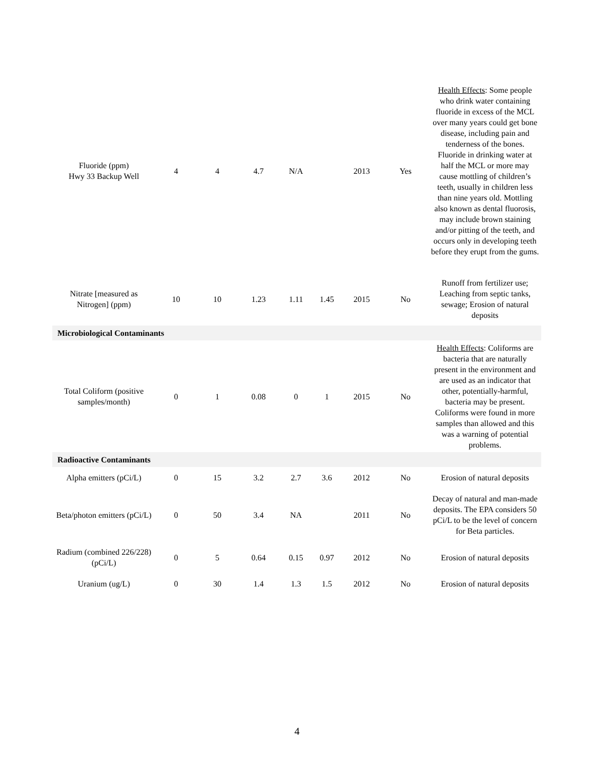| Fluoride (ppm) Hwy 33 Backup Well | 4 | 4 | 4.7 | N/A | | 2013 | Yes | Health Effects : Some people who drink water containing fluoride in excess of the MCL over many years could get bone disease, including pain and tenderness of the bones. Fluoride in drinking water at half the MCL or more may cause mottling of children’s teeth, usually in children less than nine years old. Mottling also known as dental fluorosis, may include brown staining and/or pitting of the teeth, and occurs only in developing teeth before they erupt from the gums. |
| Nitrate [measured as Nitrogen] (ppm) | 10 | 10 | 1.23 | 1.11 | 1.45 | 2015 | No | Runoff from fertilizer use; Leaching from septic tanks, sewage; Erosion of natural deposits |
| Microbiological Contaminants | | | | | | | | |
| Total Coliform (positive samples/month) | 0 | 1 | 0.08 | 0 | 1 | 2015 | No | Health Effects : Coliforms are bacteria that are naturally present in the environment and are used as an indicator that other, potentially-harmful, bacteria may be present. Coliforms were found in more samples than allowed and this was a warning of potential problems. |
| Radioactive Contaminants | | | | | | | | |
| Alpha emitters (pCi/L) | 0 | 15 | 3.2 | 2.7 | 3.6 | 2012 | No | Erosion of natural deposits |
| Beta/photon emitters (pCi/L) | 0 | 50 | 3.4 | NA | | 2011 | No | Decay of natural and man-made deposits. The EPA considers 50 pCi/L to be the level of concern for Beta particles. |
| Radium (combined 226/228) (pCi/L) | 0 | 5 | 0.64 | 0.15 | 0.97 | 2012 | No | Erosion of natural deposits |
| Uranium (ug/L) | 0 | 30 | 1.4 | 1.3 | 1.5 | 2012 | No | Erosion of natural deposits |
4